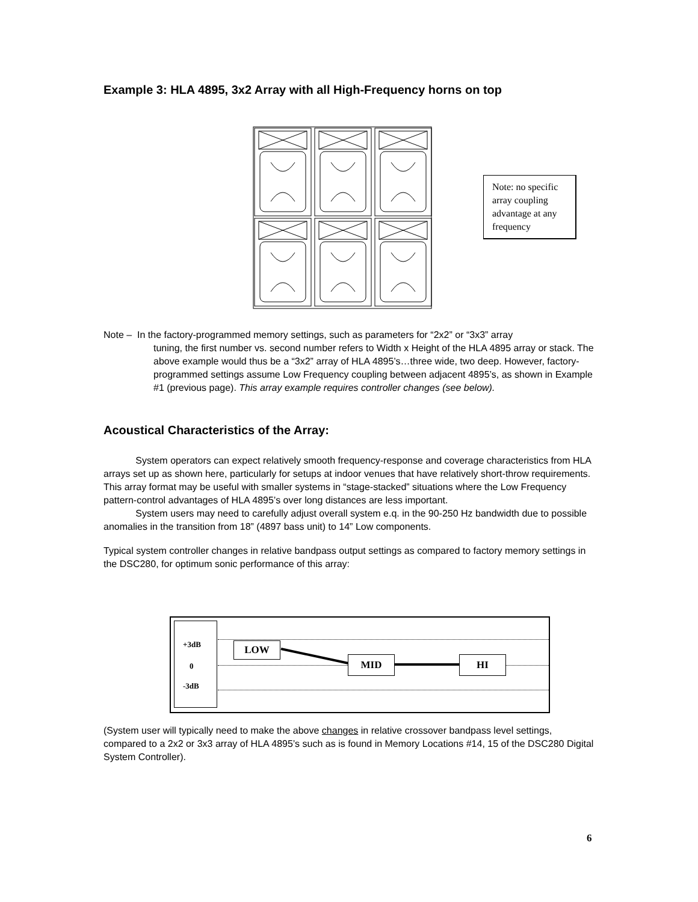Example 3: HLA 4895, 3x2 Array with all High-Frequency horns on top
Note: no specific array coupling advantage at any frequency
Note – In the factory-programmed memory settings, such as parameters for “2x2” or “3x3” array
tuning, the first number vs. second number refers to Width x Height of the HLA 4895 array or stack. The above example would thus be a “3x2” array of HLA 4895’s…three wide, two deep. However, factory-programmed settings assume Low Frequency coupling between adjacent 4895’s, as shown in Example #1 (previous page). This array example requires controller changes (see below).
Acoustical Characteristics of the Array:
System operators can expect relatively smooth frequency-response and coverage characteristics from HLA arrays set up as shown here, particularly for setups at indoor venues that have relatively short-throw requirements. This array format may be useful with smaller systems in “stage-stacked” situations where the Low Frequency pattern-control advantages of HLA 4895’s over long distances are less important.
System users may need to carefully adjust overall system e.q. in the 90-250 Hz bandwidth due to possible anomalies in the transition from 18” (4897 bass unit) to 14” Low components.
Typical system controller changes in relative bandpass output settings as compared to factory memory settings in the DSC280, for optimum sonic performance of this array:
+3dB
0
-3dB
LOW
MID HI
(System user will typically need to make the above changes in relative crossover bandpass level settings, compared to a 2x2 or 3x3 array of HLA 4895’s such as is found in Memory Locations #14, 15 of the DSC280 Digital System Controller).
6